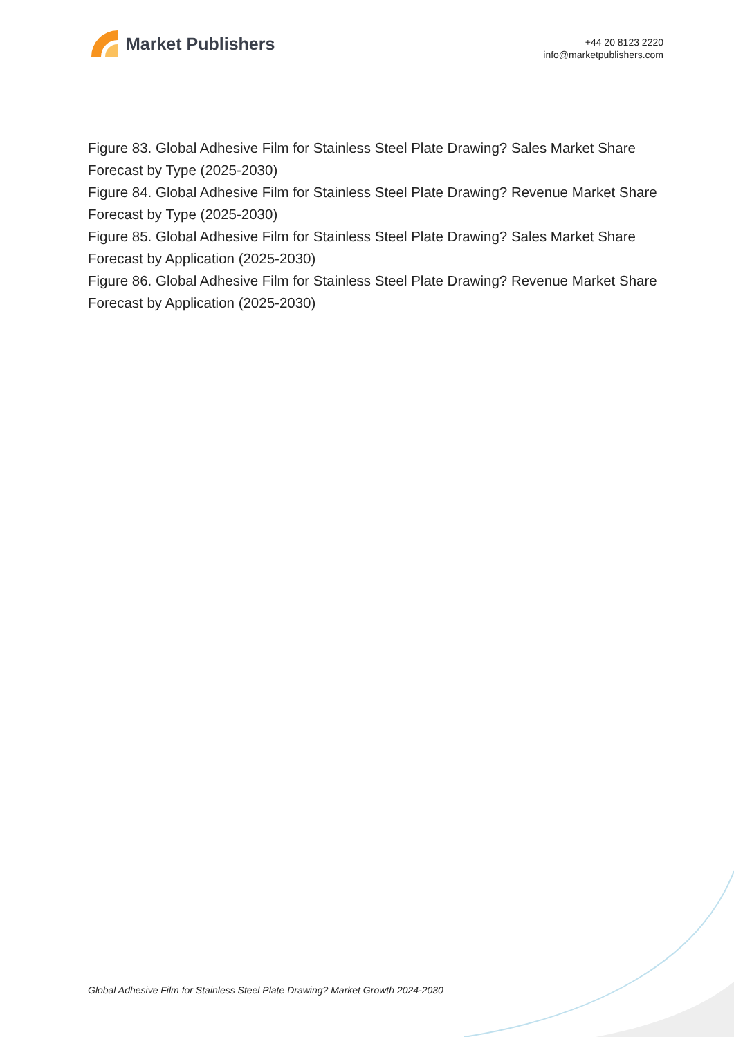Market Publishers
+44 20 8123 2220
info@marketpublishers.com
Figure 83. Global Adhesive Film for Stainless Steel Plate Drawing? Sales Market Share Forecast by Type (2025-2030)
Figure 84. Global Adhesive Film for Stainless Steel Plate Drawing? Revenue Market Share Forecast by Type (2025-2030)
Figure 85. Global Adhesive Film for Stainless Steel Plate Drawing? Sales Market Share Forecast by Application (2025-2030)
Figure 86. Global Adhesive Film for Stainless Steel Plate Drawing? Revenue Market Share Forecast by Application (2025-2030)
Global Adhesive Film for Stainless Steel Plate Drawing? Market Growth 2024-2030